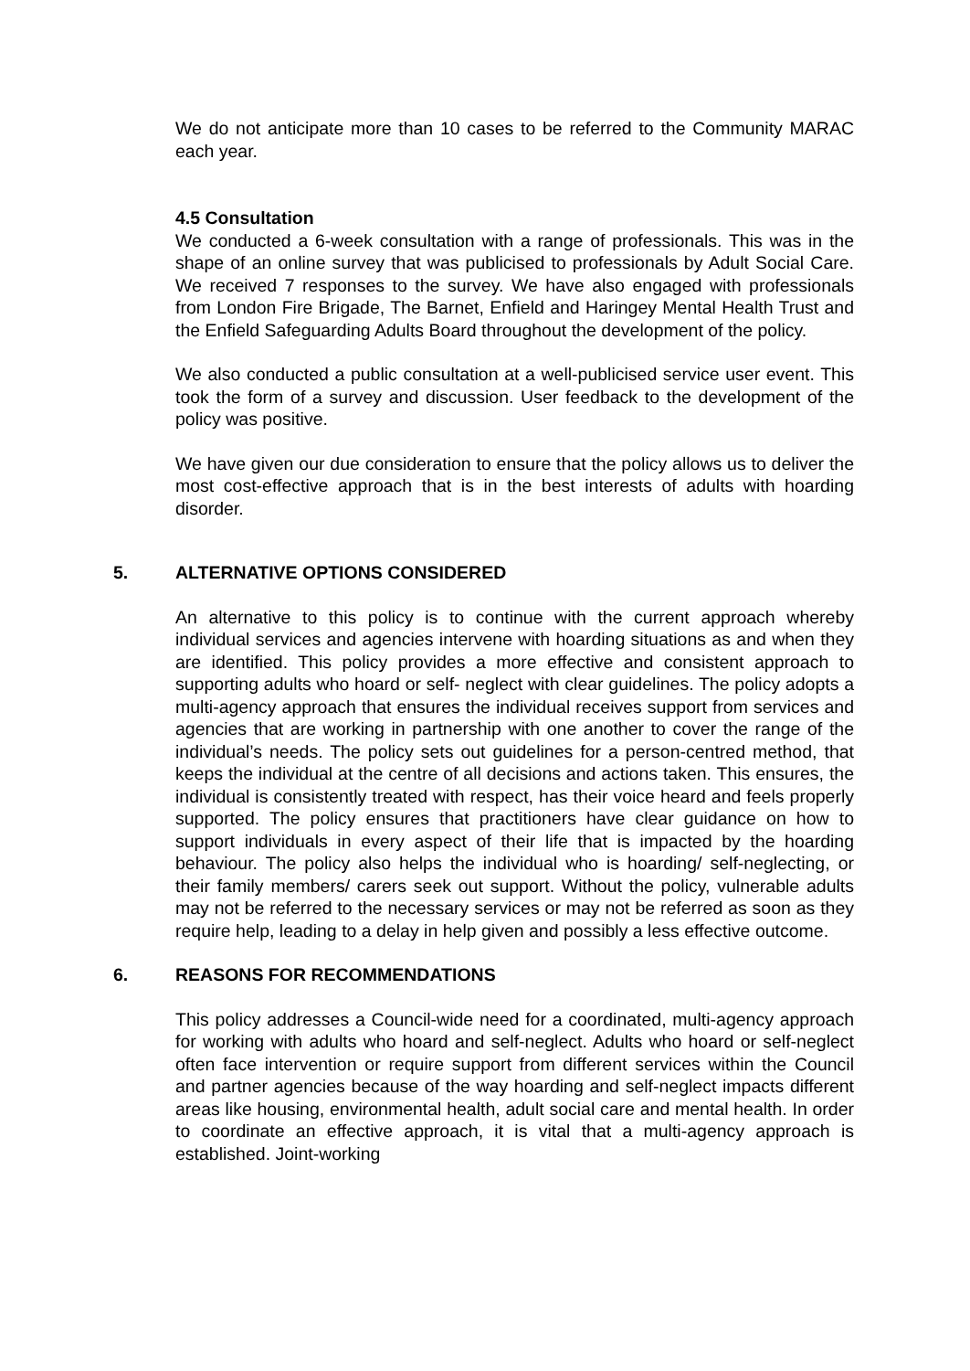We do not anticipate more than 10 cases to be referred to the Community MARAC each year.
4.5 Consultation
We conducted a 6-week consultation with a range of professionals. This was in the shape of an online survey that was publicised to professionals by Adult Social Care. We received 7 responses to the survey. We have also engaged with professionals from London Fire Brigade, The Barnet, Enfield and Haringey Mental Health Trust and the Enfield Safeguarding Adults Board throughout the development of the policy.
We also conducted a public consultation at a well-publicised service user event. This took the form of a survey and discussion. User feedback to the development of the policy was positive.
We have given our due consideration to ensure that the policy allows us to deliver the most cost-effective approach that is in the best interests of adults with hoarding disorder.
5. ALTERNATIVE OPTIONS CONSIDERED
An alternative to this policy is to continue with the current approach whereby individual services and agencies intervene with hoarding situations as and when they are identified. This policy provides a more effective and consistent approach to supporting adults who hoard or self- neglect with clear guidelines. The policy adopts a multi-agency approach that ensures the individual receives support from services and agencies that are working in partnership with one another to cover the range of the individual’s needs. The policy sets out guidelines for a person-centred method, that keeps the individual at the centre of all decisions and actions taken. This ensures, the individual is consistently treated with respect, has their voice heard and feels properly supported. The policy ensures that practitioners have clear guidance on how to support individuals in every aspect of their life that is impacted by the hoarding behaviour. The policy also helps the individual who is hoarding/ self-neglecting, or their family members/ carers seek out support. Without the policy, vulnerable adults may not be referred to the necessary services or may not be referred as soon as they require help, leading to a delay in help given and possibly a less effective outcome.
6. REASONS FOR RECOMMENDATIONS
This policy addresses a Council-wide need for a coordinated, multi-agency approach for working with adults who hoard and self-neglect. Adults who hoard or self-neglect often face intervention or require support from different services within the Council and partner agencies because of the way hoarding and self-neglect impacts different areas like housing, environmental health, adult social care and mental health. In order to coordinate an effective approach, it is vital that a multi-agency approach is established. Joint-working